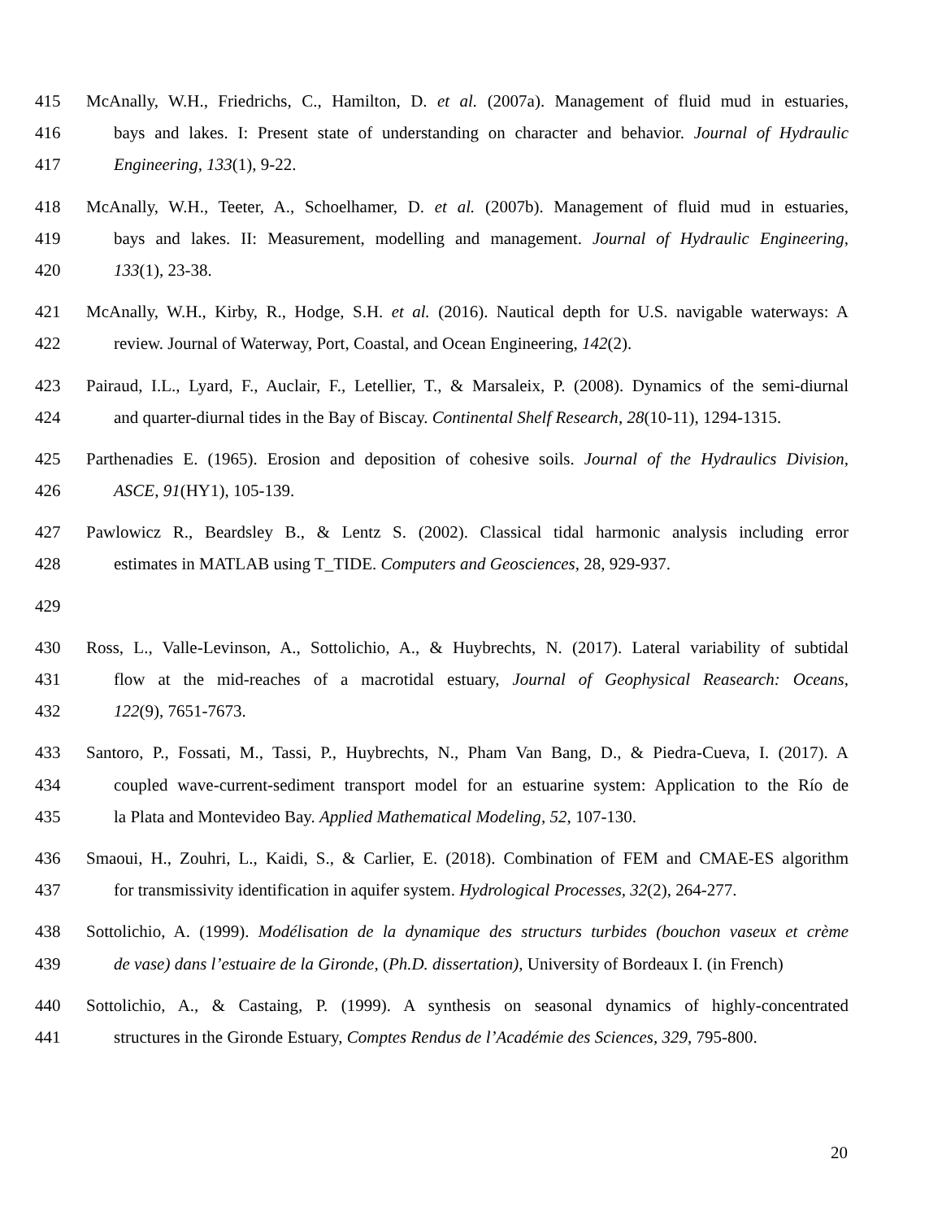415 McAnally, W.H., Friedrichs, C., Hamilton, D. et al. (2007a). Management of fluid mud in estuaries,
416 bays and lakes. I: Present state of understanding on character and behavior. Journal of Hydraulic
417 Engineering, 133(1), 9-22.
418 McAnally, W.H., Teeter, A., Schoelhamer, D. et al. (2007b). Management of fluid mud in estuaries,
419 bays and lakes. II: Measurement, modelling and management. Journal of Hydraulic Engineering,
420 133(1), 23-38.
421 McAnally, W.H., Kirby, R., Hodge, S.H. et al. (2016). Nautical depth for U.S. navigable waterways: A
422 review. Journal of Waterway, Port, Coastal, and Ocean Engineering, 142(2).
423 Pairaud, I.L., Lyard, F., Auclair, F., Letellier, T., & Marsaleix, P. (2008). Dynamics of the semi-diurnal
424 and quarter-diurnal tides in the Bay of Biscay. Continental Shelf Research, 28(10-11), 1294-1315.
425 Parthenadies E. (1965). Erosion and deposition of cohesive soils. Journal of the Hydraulics Division,
426 ASCE, 91(HY1), 105-139.
427 Pawlowicz R., Beardsley B., & Lentz S. (2002). Classical tidal harmonic analysis including error
428 estimates in MATLAB using T_TIDE. Computers and Geosciences, 28, 929-937.
429
430 Ross, L., Valle-Levinson, A., Sottolichio, A., & Huybrechts, N. (2017). Lateral variability of subtidal
431 flow at the mid-reaches of a macrotidal estuary, Journal of Geophysical Reasearch: Oceans,
432 122(9), 7651-7673.
433 Santoro, P., Fossati, M., Tassi, P., Huybrechts, N., Pham Van Bang, D., & Piedra-Cueva, I. (2017). A
434 coupled wave-current-sediment transport model for an estuarine system: Application to the Río de
435 la Plata and Montevideo Bay. Applied Mathematical Modeling, 52, 107-130.
436 Smaoui, H., Zouhri, L., Kaidi, S., & Carlier, E. (2018). Combination of FEM and CMAE-ES algorithm
437 for transmissivity identification in aquifer system. Hydrological Processes, 32(2), 264-277.
438 Sottolichio, A. (1999). Modélisation de la dynamique des structurs turbides (bouchon vaseux et crème
439 de vase) dans l’estuaire de la Gironde, (Ph.D. dissertation), University of Bordeaux I. (in French)
440 Sottolichio, A., & Castaing, P. (1999). A synthesis on seasonal dynamics of highly-concentrated
441 structures in the Gironde Estuary, Comptes Rendus de l’Académie des Sciences, 329, 795-800.
20